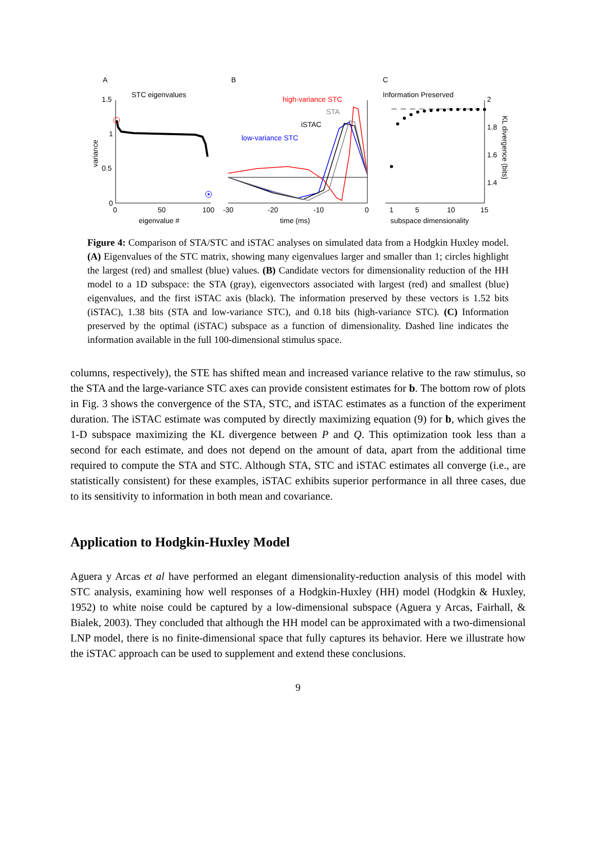A
B
C
STC eigenvalues
Information Preserved
1.5
1
0.5
0
0
50
100
eigenvalue #
variance
-30
-20
-10
0
time (ms)
high-variance STC
STA
iSTAC
low-variance STC
2
1.8
1.6
1.4
1
5
10
15
subspace dimensionality
KL divergence (bits)
Figure 4: Comparison of STA/STC and iSTAC analyses on simulated data from a Hodgkin Huxley model. (A) Eigenvalues of the STC matrix, showing many eigenvalues larger and smaller than 1; circles highlight the largest (red) and smallest (blue) values. (B) Candidate vectors for dimensionality reduction of the HH model to a 1D subspace: the STA (gray), eigenvectors associated with largest (red) and smallest (blue) eigenvalues, and the first iSTAC axis (black). The information preserved by these vectors is 1.52 bits (iSTAC), 1.38 bits (STA and low-variance STC), and 0.18 bits (high-variance STC). (C) Information preserved by the optimal (iSTAC) subspace as a function of dimensionality. Dashed line indicates the information available in the full 100-dimensional stimulus space.
columns, respectively), the STE has shifted mean and increased variance relative to the raw stimulus, so the STA and the large-variance STC axes can provide consistent estimates for b. The bottom row of plots in Fig. 3 shows the convergence of the STA, STC, and iSTAC estimates as a function of the experiment duration. The iSTAC estimate was computed by directly maximizing equation (9) for b, which gives the 1-D subspace maximizing the KL divergence between P and Q. This optimization took less than a second for each estimate, and does not depend on the amount of data, apart from the additional time required to compute the STA and STC. Although STA, STC and iSTAC estimates all converge (i.e., are statistically consistent) for these examples, iSTAC exhibits superior performance in all three cases, due to its sensitivity to information in both mean and covariance.
Application to Hodgkin-Huxley Model
Aguera y Arcas et al have performed an elegant dimensionality-reduction analysis of this model with STC analysis, examining how well responses of a Hodgkin-Huxley (HH) model (Hodgkin & Huxley, 1952) to white noise could be captured by a low-dimensional subspace (Aguera y Arcas, Fairhall, & Bialek, 2003). They concluded that although the HH model can be approximated with a two-dimensional LNP model, there is no finite-dimensional space that fully captures its behavior. Here we illustrate how the iSTAC approach can be used to supplement and extend these conclusions.
9